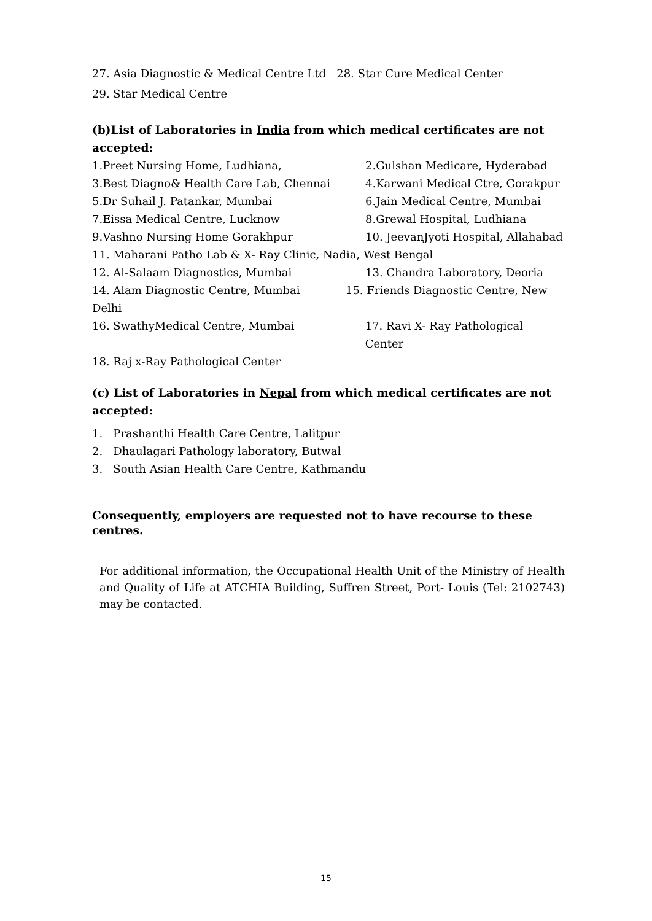27. Asia Diagnostic & Medical Centre Ltd 28. Star Cure Medical Center
29. Star Medical Centre
(b)List of Laboratories in India from which medical certificates are not accepted:
1.Preet Nursing Home, Ludhiana, 2.Gulshan Medicare, Hyderabad
3.Best Diagno& Health Care Lab, Chennai 4.Karwani Medical Ctre, Gorakpur
5.Dr Suhail J. Patankar, Mumbai 6.Jain Medical Centre, Mumbai
7.Eissa Medical Centre, Lucknow 8.Grewal Hospital, Ludhiana
9.Vashno Nursing Home Gorakhpur 10. JeevanJyoti Hospital, Allahabad
11. Maharani Patho Lab & X- Ray Clinic, Nadia, West Bengal
12. Al-Salaam Diagnostics, Mumbai 13. Chandra Laboratory, Deoria
14. Alam Diagnostic Centre, Mumbai 15. Friends Diagnostic Centre, New Delhi
16. SwathyMedical Centre, Mumbai 17. Ravi X- Ray Pathological Center
18. Raj x-Ray Pathological Center
(c) List of Laboratories in Nepal from which medical certificates are not accepted:
1. Prashanthi Health Care Centre, Lalitpur
2. Dhaulagari Pathology laboratory, Butwal
3. South Asian Health Care Centre, Kathmandu
Consequently, employers are requested not to have recourse to these centres.
For additional information, the Occupational Health Unit of the Ministry of Health and Quality of Life at ATCHIA Building, Suffren Street, Port- Louis (Tel: 2102743) may be contacted.
15